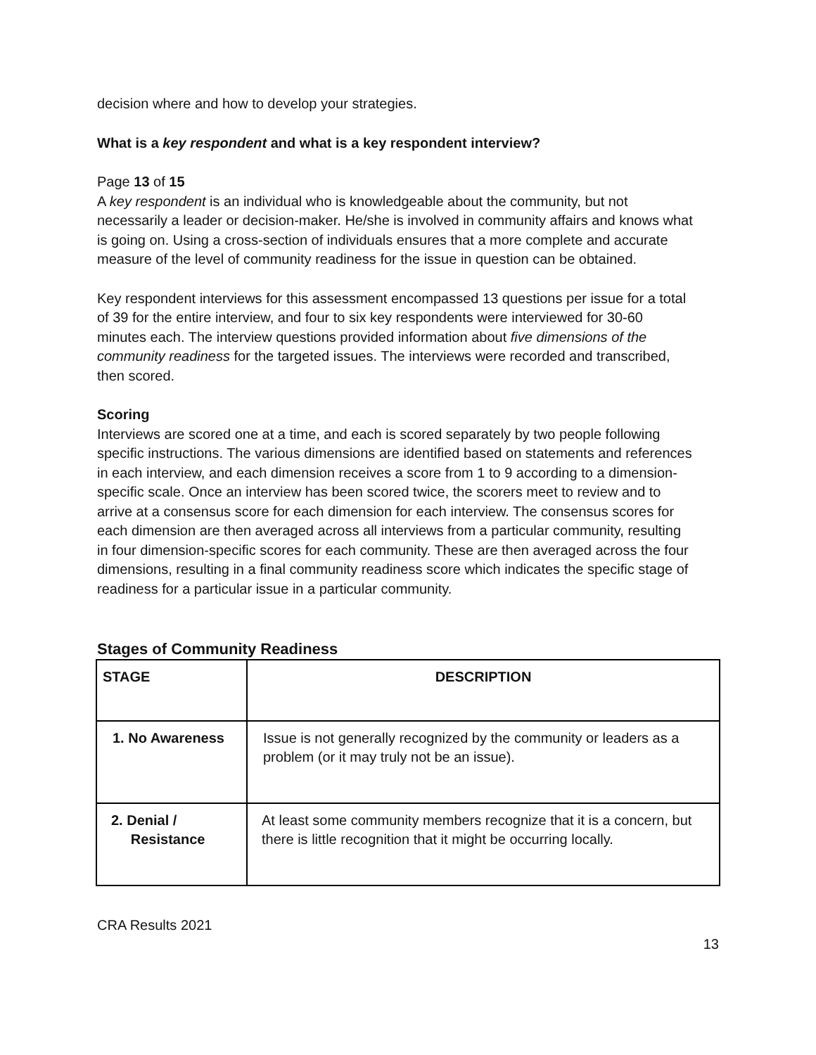decision where and how to develop your strategies.
What is a key respondent and what is a key respondent interview?
Page 13 of 15
A key respondent is an individual who is knowledgeable about the community, but not necessarily a leader or decision-maker. He/she is involved in community affairs and knows what is going on. Using a cross-section of individuals ensures that a more complete and accurate measure of the level of community readiness for the issue in question can be obtained.
Key respondent interviews for this assessment encompassed 13 questions per issue for a total of 39 for the entire interview, and four to six key respondents were interviewed for 30-60 minutes each. The interview questions provided information about five dimensions of the community readiness for the targeted issues. The interviews were recorded and transcribed, then scored.
Scoring
Interviews are scored one at a time, and each is scored separately by two people following specific instructions. The various dimensions are identified based on statements and references in each interview, and each dimension receives a score from 1 to 9 according to a dimension-specific scale. Once an interview has been scored twice, the scorers meet to review and to arrive at a consensus score for each dimension for each interview. The consensus scores for each dimension are then averaged across all interviews from a particular community, resulting in four dimension-specific scores for each community. These are then averaged across the four dimensions, resulting in a final community readiness score which indicates the specific stage of readiness for a particular issue in a particular community.
Stages of Community Readiness
| STAGE | DESCRIPTION |
| 1. No Awareness | Issue is not generally recognized by the community or leaders as a problem (or it may truly not be an issue). |
| 2. Denial / Resistance | At least some community members recognize that it is a concern, but there is little recognition that it might be occurring locally. |
CRA Results 2021
13